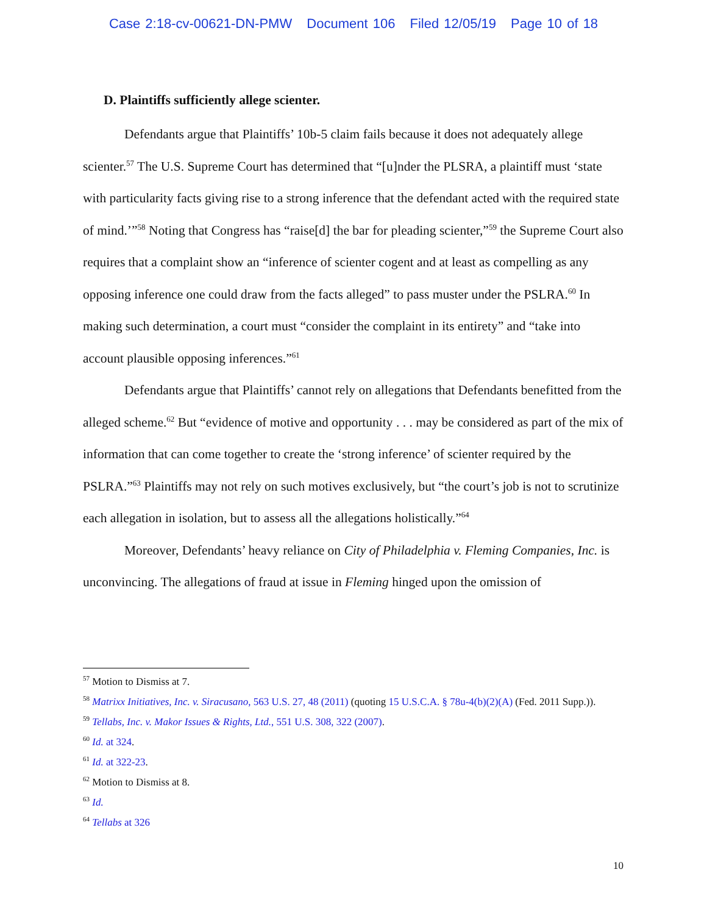Case 2:18-cv-00621-DN-PMW Document 106 Filed 12/05/19 Page 10 of 18
D. Plaintiffs sufficiently allege scienter.
Defendants argue that Plaintiffs’ 10b-5 claim fails because it does not adequately allege scienter.<sup>57</sup> The U.S. Supreme Court has determined that “[u]nder the PLSRA, a plaintiff must ‘state with particularity facts giving rise to a strong inference that the defendant acted with the required state of mind.’”<sup>58</sup> Noting that Congress has “raise[d] the bar for pleading scienter,”<sup>59</sup> the Supreme Court also requires that a complaint show an “inference of scienter cogent and at least as compelling as any opposing inference one could draw from the facts alleged” to pass muster under the PSLRA.<sup>60</sup> In making such determination, a court must “consider the complaint in its entirety” and “take into account plausible opposing inferences.”<sup>61</sup>
Defendants argue that Plaintiffs’ cannot rely on allegations that Defendants benefitted from the alleged scheme.<sup>62</sup> But “evidence of motive and opportunity . . . may be considered as part of the mix of information that can come together to create the ‘strong inference’ of scienter required by the PSLRA.”<sup>63</sup> Plaintiffs may not rely on such motives exclusively, but “the court’s job is not to scrutinize each allegation in isolation, but to assess all the allegations holistically.”<sup>64</sup>
Moreover, Defendants’ heavy reliance on City of Philadelphia v. Fleming Companies, Inc. is unconvincing. The allegations of fraud at issue in Fleming hinged upon the omission of
<sup>57</sup> Motion to Dismiss at 7.
<sup>58</sup> Matrixx Initiatives, Inc. v. Siracusano, 563 U.S. 27, 48 (2011) (quoting 15 U.S.C.A. § 78u-4(b)(2)(A) (Fed. 2011 Supp.)).
<sup>59</sup> Tellabs, Inc. v. Makor Issues & Rights, Ltd., 551 U.S. 308, 322 (2007).
<sup>60</sup> Id. at 324.
<sup>61</sup> Id. at 322-23.
<sup>62</sup> Motion to Dismiss at 8.
<sup>63</sup> Id.
<sup>64</sup> Tellabs at 326
10